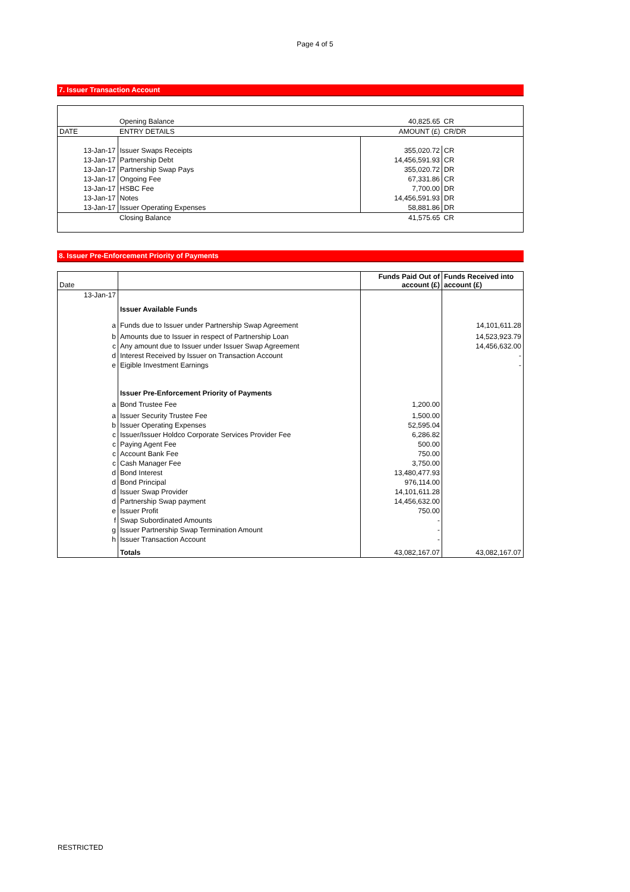Page 4 of 5
7. Issuer Transaction Account
| | Opening Balance | 40,825.65 | CR |
| DATE | ENTRY DETAILS | AMOUNT (£) | CR/DR |
| 13-Jan-17 | Issuer Swaps Receipts | 355,020.72 | CR |
| 13-Jan-17 | Partnership Debt | 14,456,591.93 | CR |
| 13-Jan-17 | Partnership Swap Pays | 355,020.72 | DR |
| 13-Jan-17 | Ongoing Fee | 67,331.86 | CR |
| 13-Jan-17 | HSBC Fee | 7,700.00 | DR |
| 13-Jan-17 | Notes | 14,456,591.93 | DR |
| 13-Jan-17 | Issuer Operating Expenses | 58,881.86 | DR |
| | Closing Balance | 41,575.65 | CR |
8. Issuer Pre-Enforcement Priority of Payments
| Date | | Funds Paid Out of account (£) | Funds Received into account (£) |
| --- | --- | --- | --- |
| 13-Jan-17 | | | |
| | Issuer Available Funds | | |
| a | Funds due to Issuer under Partnership Swap Agreement | | 14,101,611.28 |
| b | Amounts due to Issuer in respect of Partnership Loan | | 14,523,923.79 |
| c | Any amount due to Issuer under Issuer Swap Agreement | | 14,456,632.00 |
| d | Interest Received by Issuer on Transaction Account | | - |
| e | Eigible Investment Earnings | | - |
| | Issuer Pre-Enforcement Priority of Payments | | |
| a | Bond Trustee Fee | 1,200.00 | |
| a | Issuer Security Trustee Fee | 1,500.00 | |
| b | Issuer Operating Expenses | 52,595.04 | |
| c | Issuer/Issuer Holdco Corporate Services Provider Fee | 6,286.82 | |
| c | Paying Agent Fee | 500.00 | |
| c | Account Bank Fee | 750.00 | |
| c | Cash Manager Fee | 3,750.00 | |
| d | Bond Interest | 13,480,477.93 | |
| d | Bond Principal | 976,114.00 | |
| d | Issuer Swap Provider | 14,101,611.28 | |
| d | Partnership Swap payment | 14,456,632.00 | |
| e | Issuer Profit | 750.00 | |
| f | Swap Subordinated Amounts | - | |
| g | Issuer Partnership Swap Termination Amount | - | |
| h | Issuer Transaction Account | - | |
| | Totals | 43,082,167.07 | 43,082,167.07 |
RESTRICTED